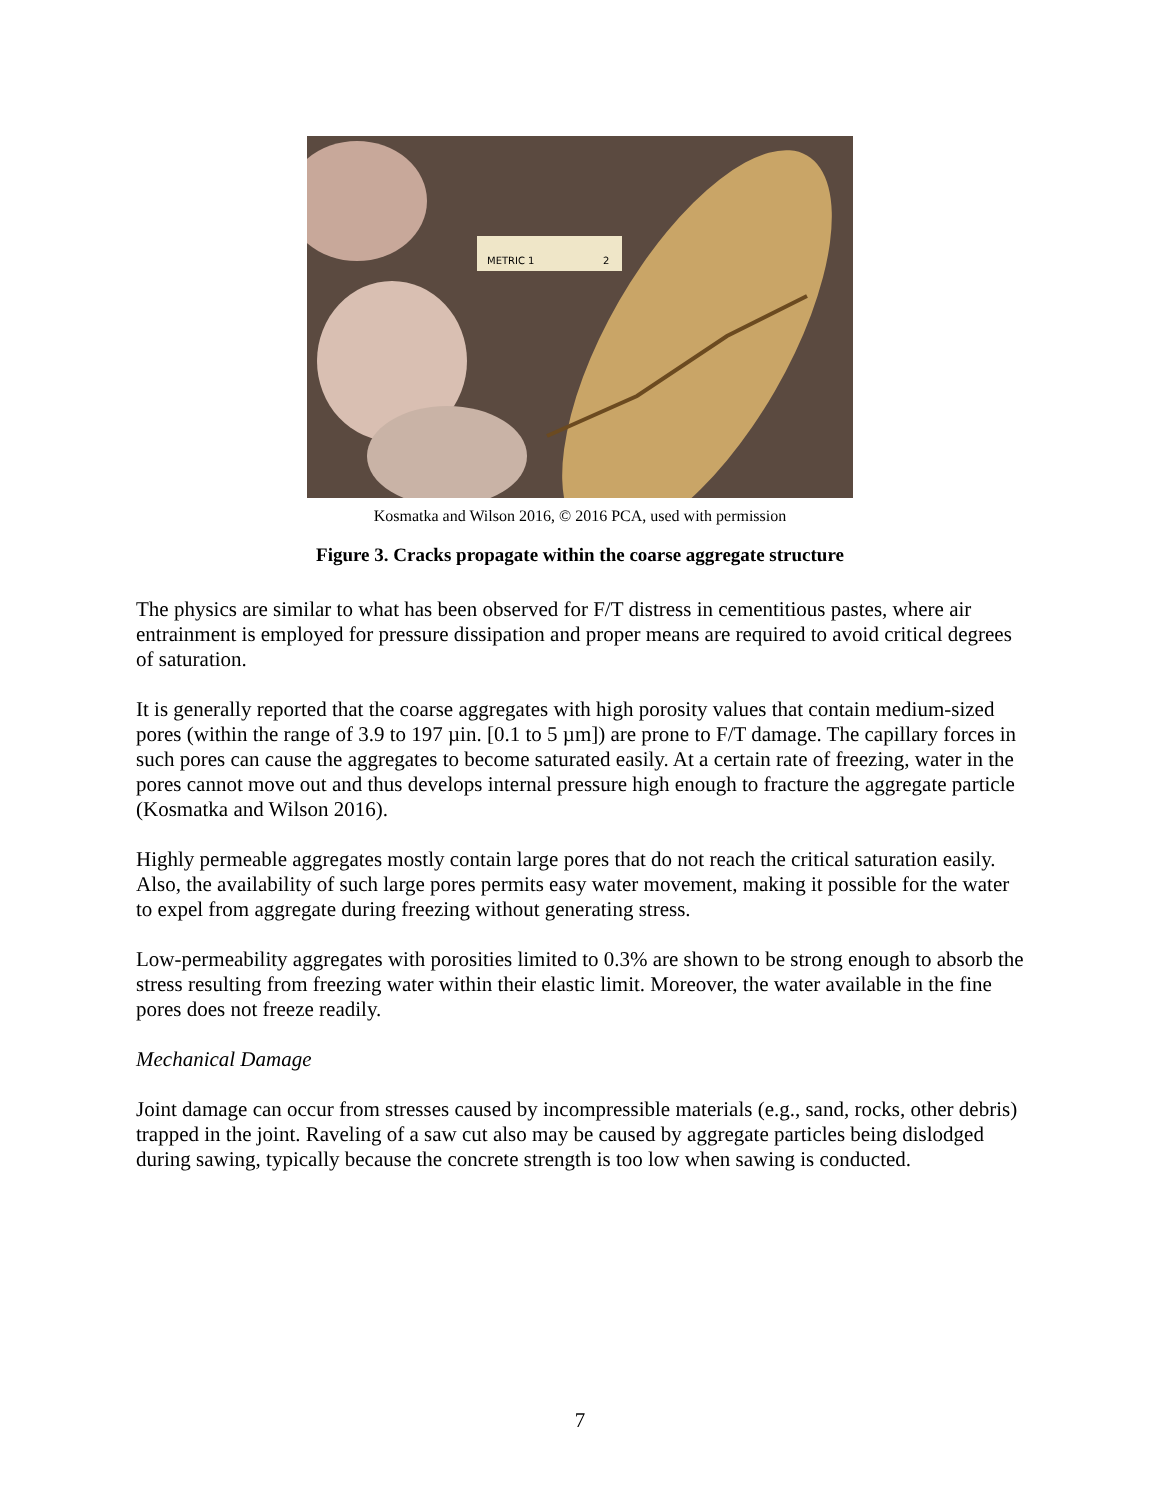METRIC 1
2
Kosmatka and Wilson 2016, © 2016 PCA, used with permission
Figure 3. Cracks propagate within the coarse aggregate structure
The physics are similar to what has been observed for F/T distress in cementitious pastes, where air entrainment is employed for pressure dissipation and proper means are required to avoid critical degrees of saturation.
It is generally reported that the coarse aggregates with high porosity values that contain medium-sized pores (within the range of 3.9 to 197 µin. [0.1 to 5 µm]) are prone to F/T damage. The capillary forces in such pores can cause the aggregates to become saturated easily. At a certain rate of freezing, water in the pores cannot move out and thus develops internal pressure high enough to fracture the aggregate particle (Kosmatka and Wilson 2016).
Highly permeable aggregates mostly contain large pores that do not reach the critical saturation easily. Also, the availability of such large pores permits easy water movement, making it possible for the water to expel from aggregate during freezing without generating stress.
Low-permeability aggregates with porosities limited to 0.3% are shown to be strong enough to absorb the stress resulting from freezing water within their elastic limit. Moreover, the water available in the fine pores does not freeze readily.
Mechanical Damage
Joint damage can occur from stresses caused by incompressible materials (e.g., sand, rocks, other debris) trapped in the joint. Raveling of a saw cut also may be caused by aggregate particles being dislodged during sawing, typically because the concrete strength is too low when sawing is conducted.
7